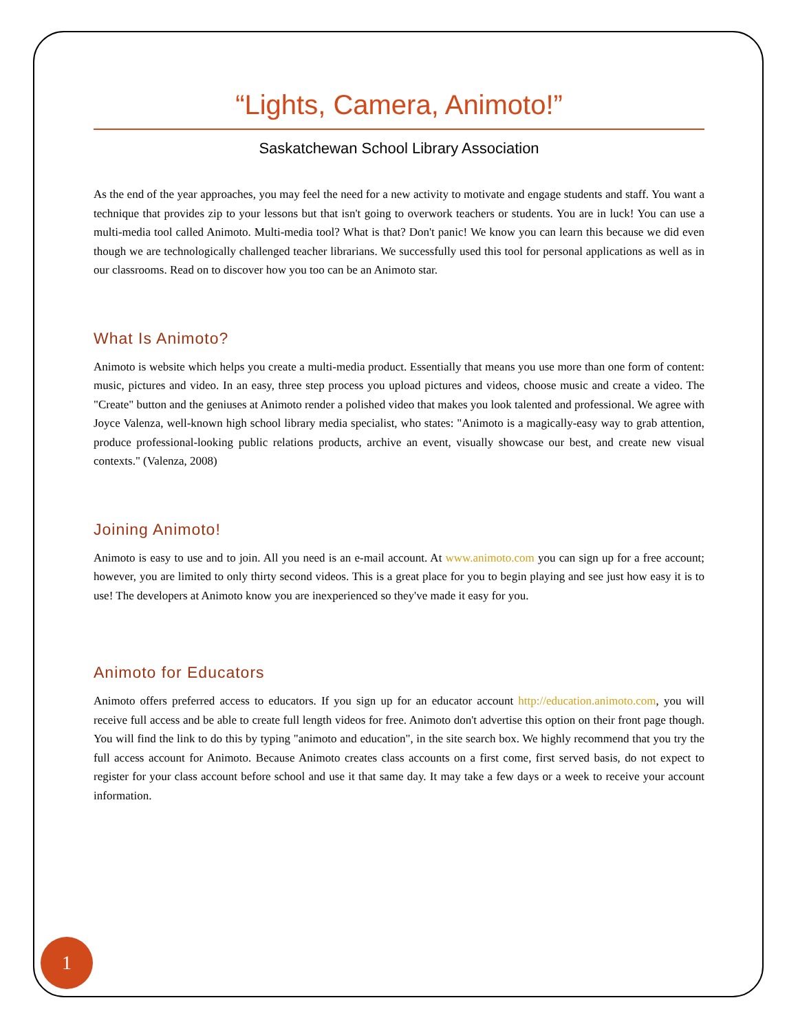“Lights, Camera, Animoto!”
Saskatchewan School Library Association
As the end of the year approaches, you may feel the need for a new activity to motivate and engage students and staff. You want a technique that provides zip to your lessons but that isn't going to overwork teachers or students. You are in luck! You can use a multi-media tool called Animoto. Multi-media tool? What is that? Don't panic! We know you can learn this because we did even though we are technologically challenged teacher librarians. We successfully used this tool for personal applications as well as in our classrooms. Read on to discover how you too can be an Animoto star.
What Is Animoto?
Animoto is website which helps you create a multi-media product. Essentially that means you use more than one form of content: music, pictures and video. In an easy, three step process you upload pictures and videos, choose music and create a video. The "Create" button and the geniuses at Animoto render a polished video that makes you look talented and professional. We agree with Joyce Valenza, well-known high school library media specialist, who states: "Animoto is a magically-easy way to grab attention, produce professional-looking public relations products, archive an event, visually showcase our best, and create new visual contexts." (Valenza, 2008)
Joining Animoto!
Animoto is easy to use and to join. All you need is an e-mail account. At www.animoto.com you can sign up for a free account; however, you are limited to only thirty second videos. This is a great place for you to begin playing and see just how easy it is to use! The developers at Animoto know you are inexperienced so they've made it easy for you.
Animoto for Educators
Animoto offers preferred access to educators. If you sign up for an educator account http://education.animoto.com, you will receive full access and be able to create full length videos for free. Animoto don't advertise this option on their front page though. You will find the link to do this by typing "animoto and education", in the site search box. We highly recommend that you try the full access account for Animoto. Because Animoto creates class accounts on a first come, first served basis, do not expect to register for your class account before school and use it that same day. It may take a few days or a week to receive your account information.
1